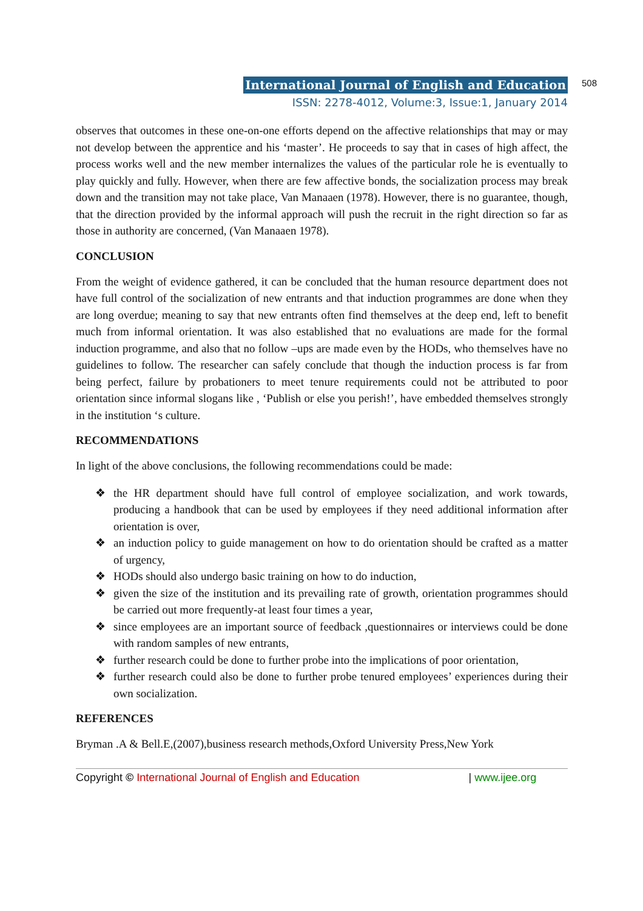International Journal of English and Education 508
ISSN: 2278-4012, Volume:3, Issue:1, January 2014
observes that outcomes in these one-on-one efforts depend on the affective relationships that may or may not develop between the apprentice and his ‘master’. He proceeds to say that in cases of high affect, the process works well and the new member internalizes the values of the particular role he is eventually to play quickly and fully. However, when there are few affective bonds, the socialization process may break down and the transition may not take place, Van Manaaen (1978). However, there is no guarantee, though, that the direction provided by the informal approach will push the recruit in the right direction so far as those in authority are concerned, (Van Manaaen 1978).
CONCLUSION
From the weight of evidence gathered, it can be concluded that the human resource department does not have full control of the socialization of new entrants and that induction programmes are done when they are long overdue; meaning to say that new entrants often find themselves at the deep end, left to benefit much from informal orientation. It was also established that no evaluations are made for the formal induction programme, and also that no follow –ups are made even by the HODs, who themselves have no guidelines to follow. The researcher can safely conclude that though the induction process is far from being perfect, failure by probationers to meet tenure requirements could not be attributed to poor orientation since informal slogans like , ‘Publish or else you perish!’, have embedded themselves strongly in the institution ‘s culture.
RECOMMENDATIONS
In light of the above conclusions, the following recommendations could be made:
❖ the HR department should have full control of employee socialization, and work towards, producing a handbook that can be used by employees if they need additional information after orientation is over,
❖ an induction policy to guide management on how to do orientation should be crafted as a matter of urgency,
❖ HODs should also undergo basic training on how to do induction,
❖ given the size of the institution and its prevailing rate of growth, orientation programmes should be carried out more frequently-at least four times a year,
❖ since employees are an important source of feedback ,questionnaires or interviews could be done with random samples of new entrants,
❖ further research could be done to further probe into the implications of poor orientation,
❖ further research could also be done to further probe tenured employees’ experiences during their own socialization.
REFERENCES
Bryman .A & Bell.E,(2007),business research methods,Oxford University Press,New York
Copyright © International Journal of English and Education | www.ijee.org